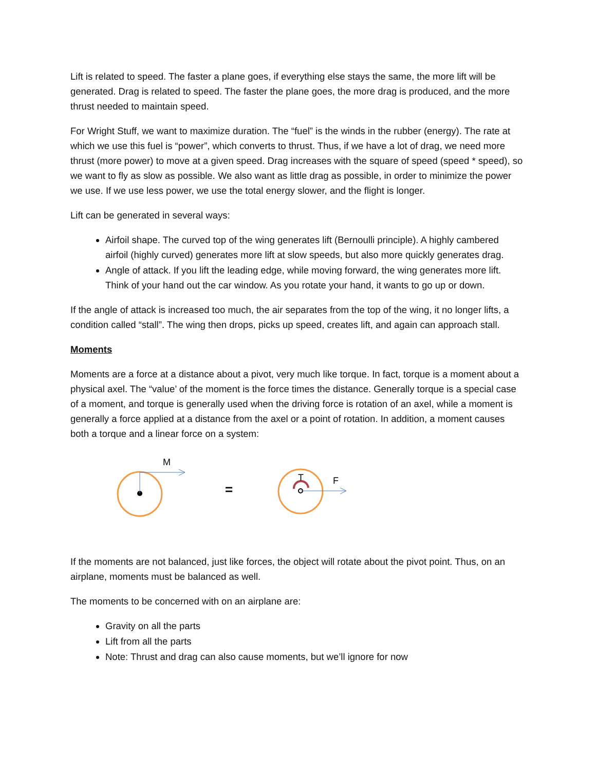Lift is related to speed. The faster a plane goes, if everything else stays the same, the more lift will be generated. Drag is related to speed. The faster the plane goes, the more drag is produced, and the more thrust needed to maintain speed.
For Wright Stuff, we want to maximize duration. The “fuel” is the winds in the rubber (energy). The rate at which we use this fuel is “power”, which converts to thrust. Thus, if we have a lot of drag, we need more thrust (more power) to move at a given speed. Drag increases with the square of speed (speed * speed), so we want to fly as slow as possible. We also want as little drag as possible, in order to minimize the power we use. If we use less power, we use the total energy slower, and the flight is longer.
Lift can be generated in several ways:
Airfoil shape. The curved top of the wing generates lift (Bernoulli principle). A highly cambered airfoil (highly curved) generates more lift at slow speeds, but also more quickly generates drag.
Angle of attack. If you lift the leading edge, while moving forward, the wing generates more lift. Think of your hand out the car window. As you rotate your hand, it wants to go up or down.
If the angle of attack is increased too much, the air separates from the top of the wing, it no longer lifts, a condition called “stall”. The wing then drops, picks up speed, creates lift, and again can approach stall.
Moments
Moments are a force at a distance about a pivot, very much like torque. In fact, torque is a moment about a physical axel. The “value’ of the moment is the force times the distance. Generally torque is a special case of a moment, and torque is generally used when the driving force is rotation of an axel, while a moment is generally a force applied at a distance from the axel or a point of rotation. In addition, a moment causes both a torque and a linear force on a system:
M
=
T
F
If the moments are not balanced, just like forces, the object will rotate about the pivot point. Thus, on an airplane, moments must be balanced as well.
The moments to be concerned with on an airplane are:
Gravity on all the parts
Lift from all the parts
Note: Thrust and drag can also cause moments, but we’ll ignore for now